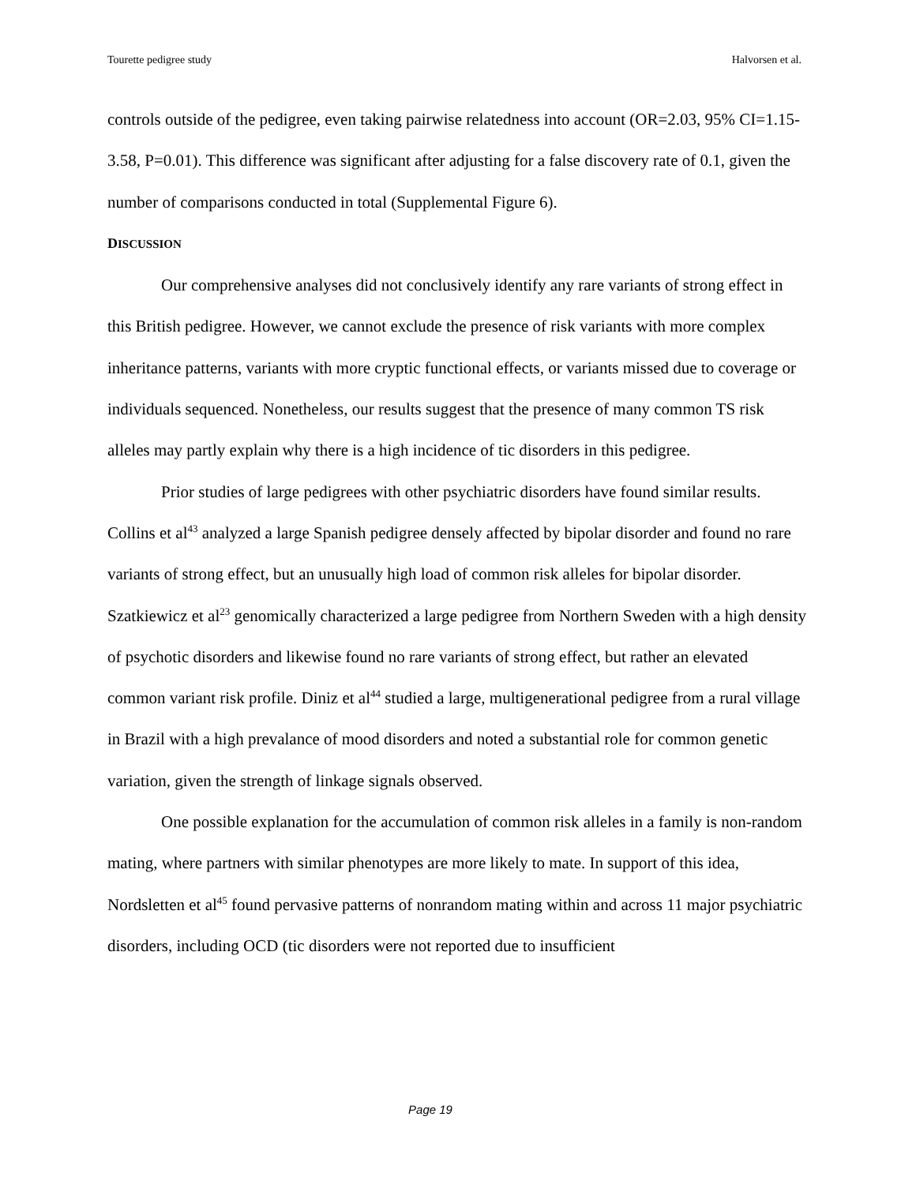Tourette pedigree study Halvorsen et al.
controls outside of the pedigree, even taking pairwise relatedness into account (OR=2.03, 95% CI=1.15-3.58, P=0.01). This difference was significant after adjusting for a false discovery rate of 0.1, given the number of comparisons conducted in total (Supplemental Figure 6).
DISCUSSION
Our comprehensive analyses did not conclusively identify any rare variants of strong effect in this British pedigree. However, we cannot exclude the presence of risk variants with more complex inheritance patterns, variants with more cryptic functional effects, or variants missed due to coverage or individuals sequenced. Nonetheless, our results suggest that the presence of many common TS risk alleles may partly explain why there is a high incidence of tic disorders in this pedigree.
Prior studies of large pedigrees with other psychiatric disorders have found similar results. Collins et al<sup>43</sup> analyzed a large Spanish pedigree densely affected by bipolar disorder and found no rare variants of strong effect, but an unusually high load of common risk alleles for bipolar disorder. Szatkiewicz et al<sup>23</sup> genomically characterized a large pedigree from Northern Sweden with a high density of psychotic disorders and likewise found no rare variants of strong effect, but rather an elevated common variant risk profile. Diniz et al<sup>44</sup> studied a large, multigenerational pedigree from a rural village in Brazil with a high prevalance of mood disorders and noted a substantial role for common genetic variation, given the strength of linkage signals observed.
One possible explanation for the accumulation of common risk alleles in a family is non-random mating, where partners with similar phenotypes are more likely to mate. In support of this idea, Nordsletten et al<sup>45</sup> found pervasive patterns of nonrandom mating within and across 11 major psychiatric disorders, including OCD (tic disorders were not reported due to insufficient
Page 19